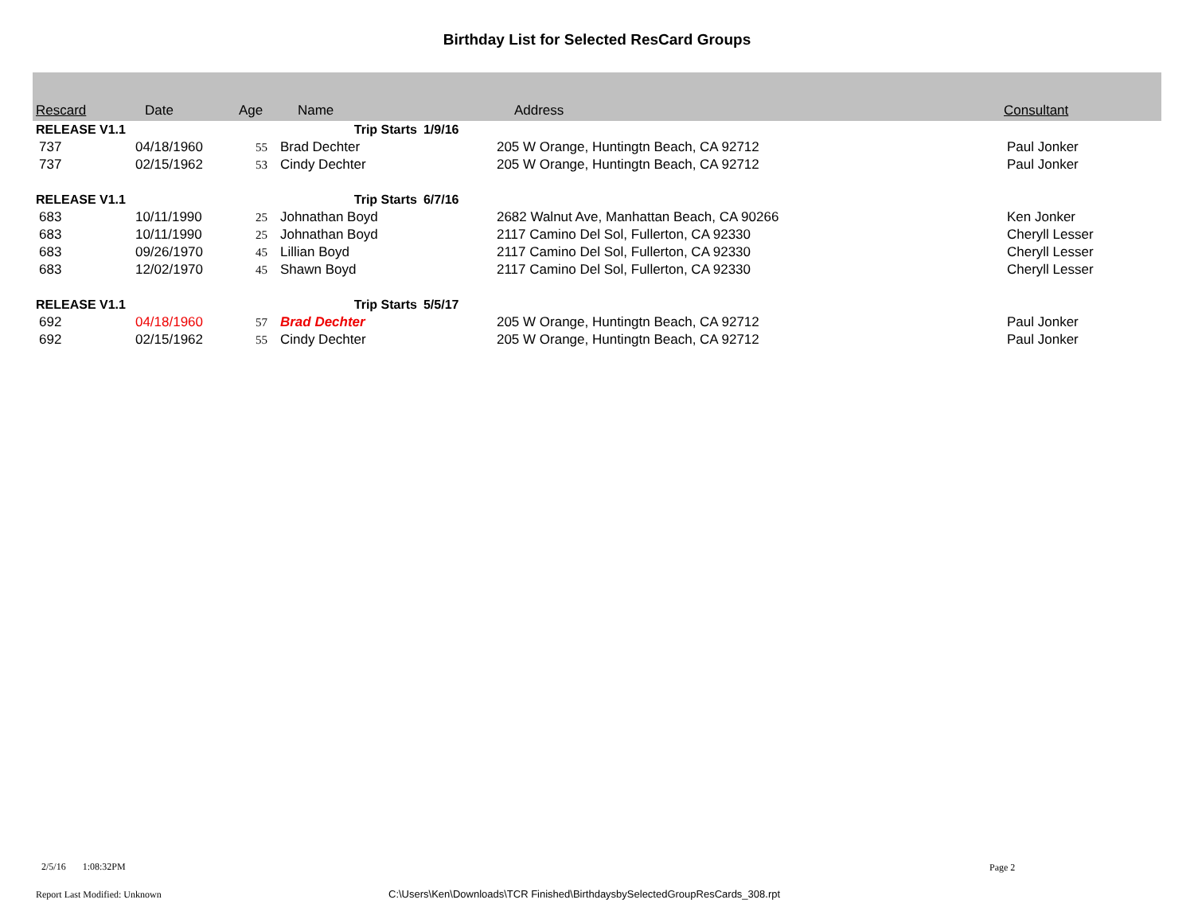Birthday List for Selected ResCard Groups
| Rescard | Date | Age | Name | | Address | Consultant |
| --- | --- | --- | --- | --- | --- | --- |
| RELEASE V1.1 | | | Trip Starts | 1/9/16 | | |
| 737 | 04/18/1960 | 55 | Brad Dechter | | 205 W Orange, Huntingtn Beach, CA 92712 | Paul Jonker |
| 737 | 02/15/1962 | 53 | Cindy Dechter | | 205 W Orange, Huntingtn Beach, CA 92712 | Paul Jonker |
| RELEASE V1.1 | | | Trip Starts | 6/7/16 | | |
| 683 | 10/11/1990 | 25 | Johnathan Boyd | | 2682 Walnut Ave, Manhattan Beach, CA 90266 | Ken Jonker |
| 683 | 10/11/1990 | 25 | Johnathan Boyd | | 2117 Camino Del Sol, Fullerton, CA 92330 | Cheryll Lesser |
| 683 | 09/26/1970 | 45 | Lillian Boyd | | 2117 Camino Del Sol, Fullerton, CA 92330 | Cheryll Lesser |
| 683 | 12/02/1970 | 45 | Shawn Boyd | | 2117 Camino Del Sol, Fullerton, CA 92330 | Cheryll Lesser |
| RELEASE V1.1 | | | Trip Starts | 5/5/17 | | |
| 692 | 04/18/1960 | 57 | Brad Dechter | | 205 W Orange, Huntingtn Beach, CA 92712 | Paul Jonker |
| 692 | 02/15/1962 | 55 | Cindy Dechter | | 205 W Orange, Huntingtn Beach, CA 92712 | Paul Jonker |
2/5/16 1:08:32PM Page 2
Report Last Modified: Unknown
C:\Users\Ken\Downloads\TCR Finished\BirthdaysbySelectedGroupResCards_308.rpt